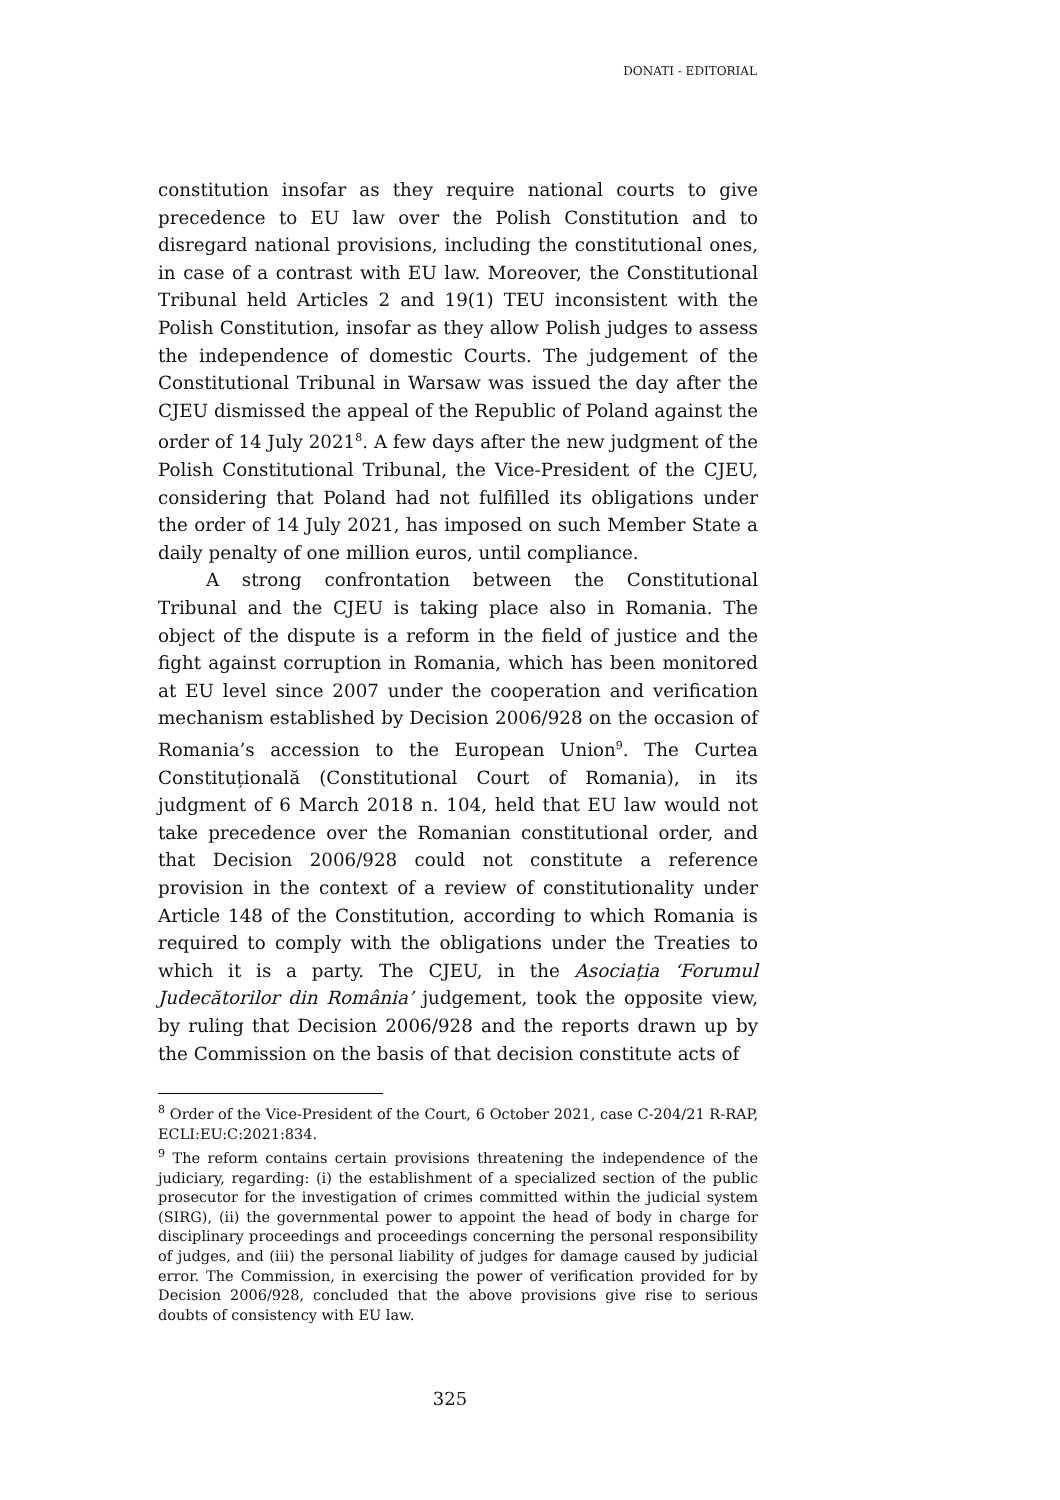DONATI - EDITORIAL
constitution insofar as they require national courts to give precedence to EU law over the Polish Constitution and to disregard national provisions, including the constitutional ones, in case of a contrast with EU law. Moreover, the Constitutional Tribunal held Articles 2 and 19(1) TEU inconsistent with the Polish Constitution, insofar as they allow Polish judges to assess the independence of domestic Courts. The judgement of the Constitutional Tribunal in Warsaw was issued the day after the CJEU dismissed the appeal of the Republic of Poland against the order of 14 July 2021<sup>8</sup>. A few days after the new judgment of the Polish Constitutional Tribunal, the Vice-President of the CJEU, considering that Poland had not fulfilled its obligations under the order of 14 July 2021, has imposed on such Member State a daily penalty of one million euros, until compliance.
A strong confrontation between the Constitutional Tribunal and the CJEU is taking place also in Romania. The object of the dispute is a reform in the field of justice and the fight against corruption in Romania, which has been monitored at EU level since 2007 under the cooperation and verification mechanism established by Decision 2006/928 on the occasion of Romania’s accession to the European Union<sup>9</sup>. The Curtea Constituțională (Constitutional Court of Romania), in its judgment of 6 March 2018 n. 104, held that EU law would not take precedence over the Romanian constitutional order, and that Decision 2006/928 could not constitute a reference provision in the context of a review of constitutionality under Article 148 of the Constitution, according to which Romania is required to comply with the obligations under the Treaties to which it is a party. The CJEU, in the Asociația ‘Forumul Judecătorilor din România’ judgement, took the opposite view, by ruling that Decision 2006/928 and the reports drawn up by the Commission on the basis of that decision constitute acts of
<sup>8</sup> Order of the Vice-President of the Court, 6 October 2021, case C-204/21 R-RAP, ECLI:EU:C:2021:834.
<sup>9</sup> The reform contains certain provisions threatening the independence of the judiciary, regarding: (i) the establishment of a specialized section of the public prosecutor for the investigation of crimes committed within the judicial system (SIRG), (ii) the governmental power to appoint the head of body in charge for disciplinary proceedings and proceedings concerning the personal responsibility of judges, and (iii) the personal liability of judges for damage caused by judicial error. The Commission, in exercising the power of verification provided for by Decision 2006/928, concluded that the above provisions give rise to serious doubts of consistency with EU law.
325